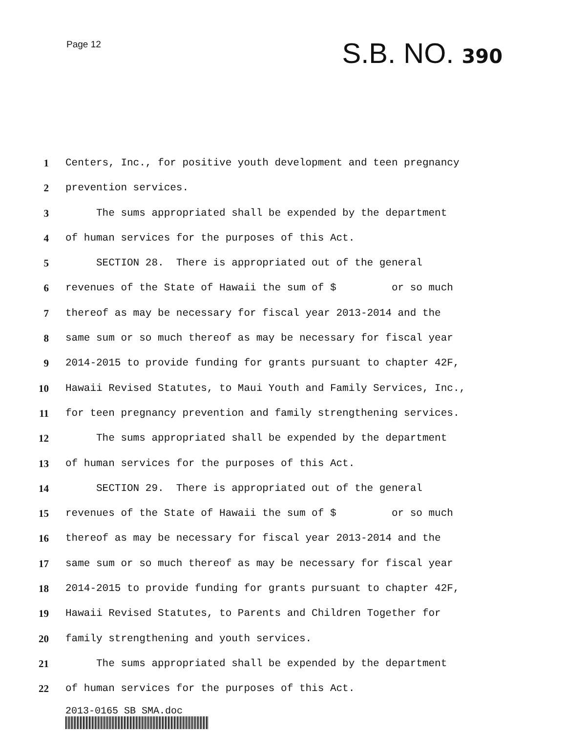Page 12
S.B. NO. 390
1 Centers, Inc., for positive youth development and teen pregnancy
2 prevention services.
3 The sums appropriated shall be expended by the department
4 of human services for the purposes of this Act.
5 SECTION 28. There is appropriated out of the general
6 revenues of the State of Hawaii the sum of $ or so much
7 thereof as may be necessary for fiscal year 2013-2014 and the
8 same sum or so much thereof as may be necessary for fiscal year
9 2014-2015 to provide funding for grants pursuant to chapter 42F,
10 Hawaii Revised Statutes, to Maui Youth and Family Services, Inc.,
11 for teen pregnancy prevention and family strengthening services.
12 The sums appropriated shall be expended by the department
13 of human services for the purposes of this Act.
14 SECTION 29. There is appropriated out of the general
15 revenues of the State of Hawaii the sum of $ or so much
16 thereof as may be necessary for fiscal year 2013-2014 and the
17 same sum or so much thereof as may be necessary for fiscal year
18 2014-2015 to provide funding for grants pursuant to chapter 42F,
19 Hawaii Revised Statutes, to Parents and Children Together for
20 family strengthening and youth services.
21 The sums appropriated shall be expended by the department
22 of human services for the purposes of this Act.
2013-0165 SB SMA.doc